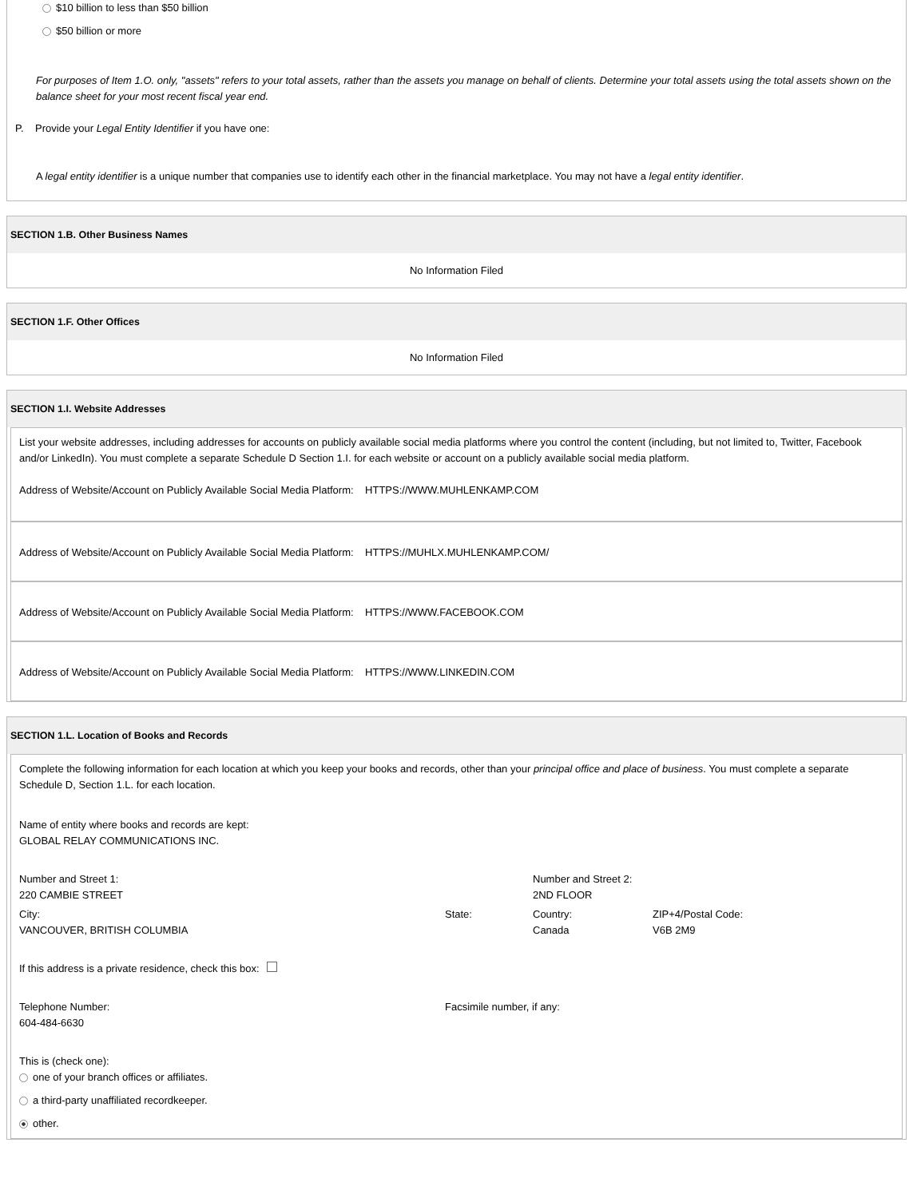$10 billion to less than $50 billion
$50 billion or more
For purposes of Item 1.O. only, "assets" refers to your total assets, rather than the assets you manage on behalf of clients. Determine your total assets using the total assets shown on the balance sheet for your most recent fiscal year end.
P. Provide your Legal Entity Identifier if you have one:
A legal entity identifier is a unique number that companies use to identify each other in the financial marketplace. You may not have a legal entity identifier.
SECTION 1.B. Other Business Names
No Information Filed
SECTION 1.F. Other Offices
No Information Filed
SECTION 1.I. Website Addresses
List your website addresses, including addresses for accounts on publicly available social media platforms where you control the content (including, but not limited to, Twitter, Facebook and/or LinkedIn). You must complete a separate Schedule D Section 1.I. for each website or account on a publicly available social media platform.
Address of Website/Account on Publicly Available Social Media Platform: HTTPS://WWW.MUHLENKAMP.COM
Address of Website/Account on Publicly Available Social Media Platform: HTTPS://MUHLX.MUHLENKAMP.COM/
Address of Website/Account on Publicly Available Social Media Platform: HTTPS://WWW.FACEBOOK.COM
Address of Website/Account on Publicly Available Social Media Platform: HTTPS://WWW.LINKEDIN.COM
SECTION 1.L. Location of Books and Records
Complete the following information for each location at which you keep your books and records, other than your principal office and place of business. You must complete a separate Schedule D, Section 1.L. for each location.
Name of entity where books and records are kept:
GLOBAL RELAY COMMUNICATIONS INC.
Number and Street 1:
220 CAMBIE STREET
Number and Street 2:
2ND FLOOR
City:
VANCOUVER, BRITISH COLUMBIA
State:
Country:
Canada
ZIP+4/Postal Code:
V6B 2M9
If this address is a private residence, check this box:
Telephone Number:
604-484-6630
Facsimile number, if any:
This is (check one):
one of your branch offices or affiliates.
a third-party unaffiliated recordkeeper.
other.